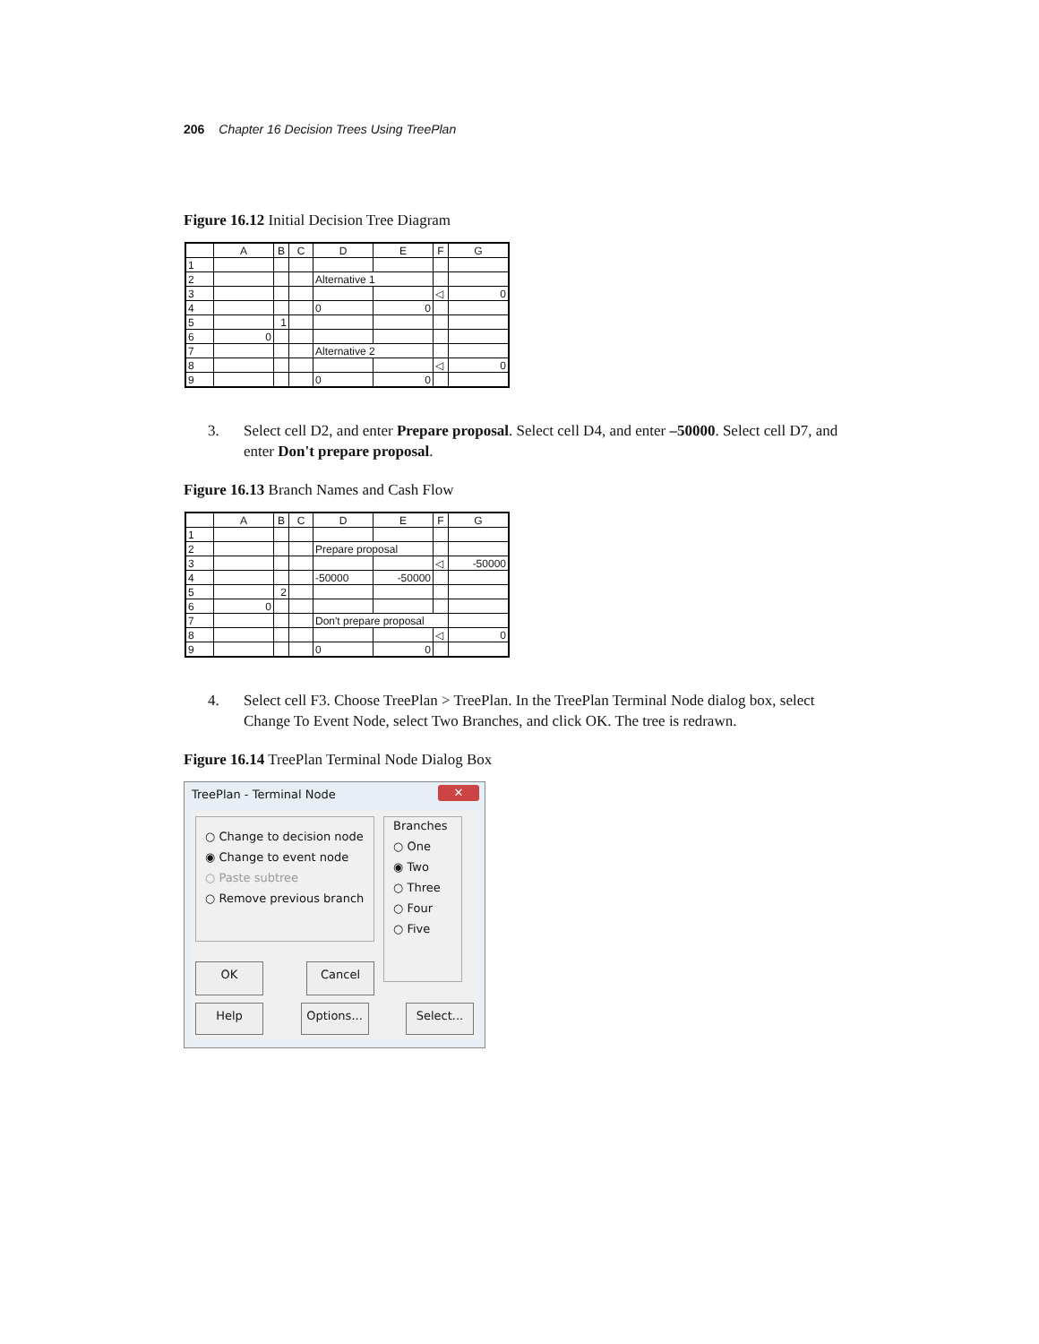206 Chapter 16 Decision Trees Using TreePlan
Figure 16.12 Initial Decision Tree Diagram
| | A | B | C | D | E | F | G |
| --- | --- | --- | --- | --- | --- | --- | --- |
| 1 | | | | | | | |
| 2 | | | | Alternative 1 | | | |
| 3 | | | | | | ◁ | 0 |
| 4 | | | | 0 | 0 | | |
| 5 | | 1 | | | | | |
| 6 | 0 | | | | | | |
| 7 | | | | Alternative 2 | | | |
| 8 | | | | | | ◁ | 0 |
| 9 | | | | 0 | 0 | | |
3. Select cell D2, and enter Prepare proposal. Select cell D4, and enter –50000. Select cell D7, and enter Don't prepare proposal.
Figure 16.13 Branch Names and Cash Flow
| | A | B | C | D | E | F | G |
| --- | --- | --- | --- | --- | --- | --- | --- |
| 1 | | | | | | | |
| 2 | | | | Prepare proposal | | | |
| 3 | | | | | | ◁ | -50000 |
| 4 | | | | -50000 | -50000 | | |
| 5 | | 2 | | | | | |
| 6 | 0 | | | | | | |
| 7 | | | | Don't prepare proposal | | | |
| 8 | | | | | | ◁ | 0 |
| 9 | | | | 0 | 0 | | |
4. Select cell F3. Choose TreePlan > TreePlan. In the TreePlan Terminal Node dialog box, select Change To Event Node, select Two Branches, and click OK. The tree is redrawn.
Figure 16.14 TreePlan Terminal Node Dialog Box
TreePlan - Terminal Node
✕
○ Change to decision node
◉ Change to event node
○ Paste subtree
○ Remove previous branch
Branches
○ One
◉ Two
○ Three
○ Four
○ Five
OK Cancel
Help Options... Select...